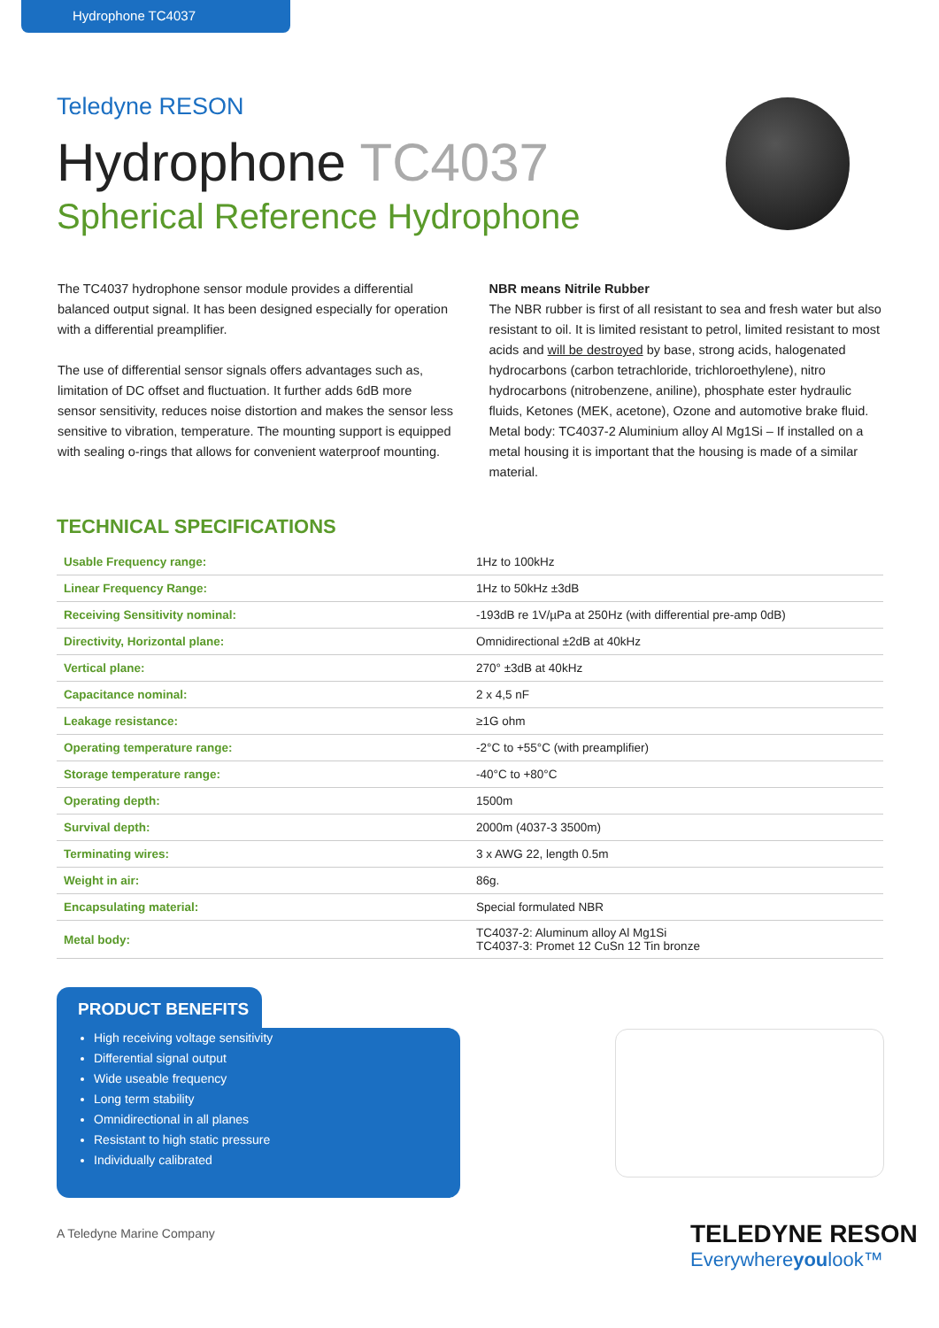Hydrophone TC4037
Teledyne RESON
Hydrophone TC4037
Spherical Reference Hydrophone
The TC4037 hydrophone sensor module provides a differential balanced output signal. It has been designed especially for operation with a differential preamplifier.
The use of differential sensor signals offers advantages such as, limitation of DC offset and fluctuation. It further adds 6dB more sensor sensitivity, reduces noise distortion and makes the sensor less sensitive to vibration, temperature. The mounting support is equipped with sealing o-rings that allows for convenient waterproof mounting.
NBR means Nitrile Rubber
The NBR rubber is first of all resistant to sea and fresh water but also resistant to oil. It is limited resistant to petrol, limited resistant to most acids and will be destroyed by base, strong acids, halogenated hydrocarbons (carbon tetrachloride, trichloroethylene), nitro hydrocarbons (nitrobenzene, aniline), phosphate ester hydraulic fluids, Ketones (MEK, acetone), Ozone and automotive brake fluid.
Metal body: TC4037-2 Aluminium alloy Al Mg1Si – If installed on a metal housing it is important that the housing is made of a similar material.
TECHNICAL SPECIFICATIONS
| Usable Frequency range: | 1Hz to 100kHz |
| Linear Frequency Range: | 1Hz to 50kHz ±3dB |
| Receiving Sensitivity nominal: | -193dB re 1V/µPa at 250Hz (with differential pre-amp 0dB) |
| Directivity, Horizontal plane: | Omnidirectional ±2dB at 40kHz |
| Vertical plane: | 270° ±3dB at 40kHz |
| Capacitance nominal: | 2 x 4,5 nF |
| Leakage resistance: | ≥1G ohm |
| Operating temperature range: | -2°C to +55°C (with preamplifier) |
| Storage temperature range: | -40°C to +80°C |
| Operating depth: | 1500m |
| Survival depth: | 2000m (4037-3 3500m) |
| Terminating wires: | 3 x AWG 22, length 0.5m |
| Weight in air: | 86g. |
| Encapsulating material: | Special formulated NBR |
| Metal body: | TC4037-2: Aluminum alloy Al Mg1Si TC4037-3: Promet 12 CuSn 12 Tin bronze |
PRODUCT BENEFITS
High receiving voltage sensitivity
Differential signal output
Wide useable frequency
Long term stability
Omnidirectional in all planes
Resistant to high static pressure
Individually calibrated
A Teledyne Marine Company
TELEDYNE RESON
Everywhereyoulook™